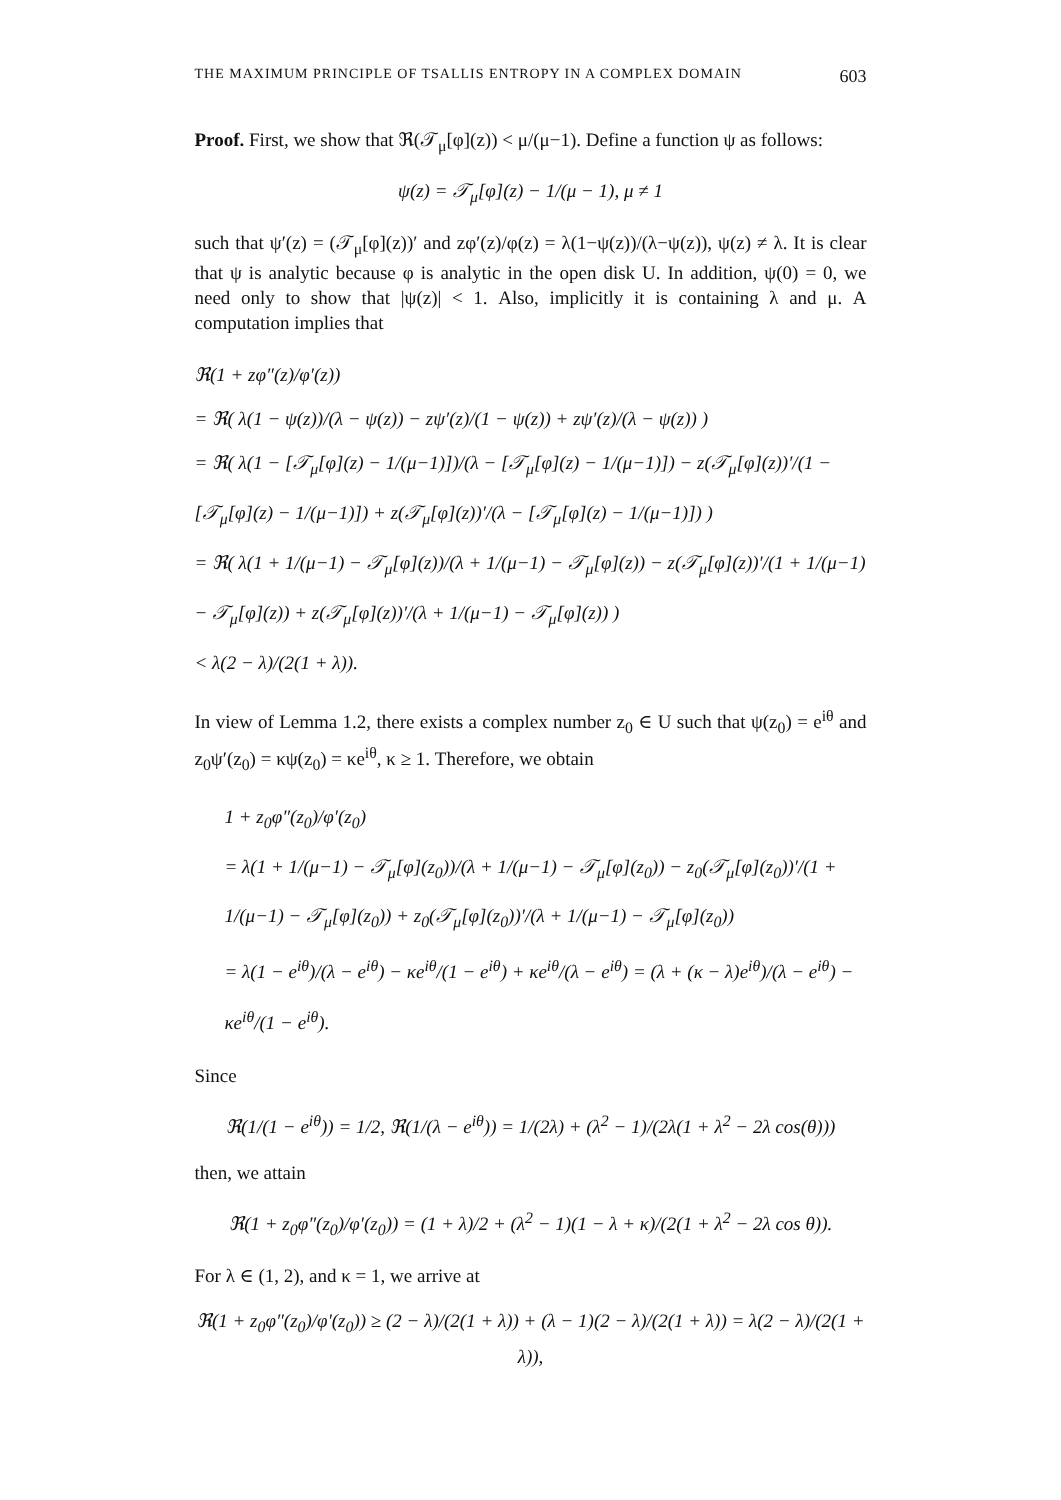THE MAXIMUM PRINCIPLE OF TSALLIS ENTROPY IN A COMPLEX DOMAIN 603
Proof. First, we show that ℜ(𝒯<sub>μ</sub>[φ](z)) < μ/(μ−1). Define a function ψ as follows:
ψ(z) = 𝒯<sub>μ</sub>[φ](z) − 1/(μ − 1), μ ≠ 1
such that ψ′(z) = (𝒯<sub>μ</sub>[φ](z))′ and zφ′(z)/φ(z) = λ(1−ψ(z))/(λ−ψ(z)), ψ(z) ≠ λ. It is clear that ψ is analytic because φ is analytic in the open disk U. In addition, ψ(0) = 0, we need only to show that |ψ(z)| < 1. Also, implicitly it is containing λ and μ. A computation implies that
ℜ(1 + zφ″(z)/φ′(z))
= ℜ( λ(1 − ψ(z))/(λ − ψ(z)) − zψ′(z)/(1 − ψ(z)) + zψ′(z)/(λ − ψ(z)) )
= ℜ( λ(1 − [𝒯<sub>μ</sub>[φ](z) − 1/(μ−1)])/(λ − [𝒯<sub>μ</sub>[φ](z) − 1/(μ−1)]) − z(𝒯<sub>μ</sub>[φ](z))′/(1 − [𝒯<sub>μ</sub>[φ](z) − 1/(μ−1)]) + z(𝒯<sub>μ</sub>[φ](z))′/(λ − [𝒯<sub>μ</sub>[φ](z) − 1/(μ−1)]) )
= ℜ( λ(1 + 1/(μ−1) − 𝒯<sub>μ</sub>[φ](z))/(λ + 1/(μ−1) − 𝒯<sub>μ</sub>[φ](z)) − z(𝒯<sub>μ</sub>[φ](z))′/(1 + 1/(μ−1) − 𝒯<sub>μ</sub>[φ](z)) + z(𝒯<sub>μ</sub>[φ](z))′/(λ + 1/(μ−1) − 𝒯<sub>μ</sub>[φ](z)) )
< λ(2 − λ)/(2(1 + λ)).
In view of Lemma 1.2, there exists a complex number z<sub>0</sub> ∈ U such that ψ(z<sub>0</sub>) = e<sup>iθ</sup> and z<sub>0</sub>ψ′(z<sub>0</sub>) = κψ(z<sub>0</sub>) = κe<sup>iθ</sup>, κ ≥ 1. Therefore, we obtain
1 + z<sub>0</sub>φ″(z<sub>0</sub>)/φ′(z<sub>0</sub>)
= λ(1 + 1/(μ−1) − 𝒯<sub>μ</sub>[φ](z<sub>0</sub>))/(λ + 1/(μ−1) − 𝒯<sub>μ</sub>[φ](z<sub>0</sub>)) − z<sub>0</sub>(𝒯<sub>μ</sub>[φ](z<sub>0</sub>))′/(1 + 1/(μ−1) − 𝒯<sub>μ</sub>[φ](z<sub>0</sub>)) + z<sub>0</sub>(𝒯<sub>μ</sub>[φ](z<sub>0</sub>))′/(λ + 1/(μ−1) − 𝒯<sub>μ</sub>[φ](z<sub>0</sub>))
= λ(1 − e<sup>iθ</sup>)/(λ − e<sup>iθ</sup>) − κe<sup>iθ</sup>/(1 − e<sup>iθ</sup>) + κe<sup>iθ</sup>/(λ − e<sup>iθ</sup>) = (λ + (κ − λ)e<sup>iθ</sup>)/(λ − e<sup>iθ</sup>) − κe<sup>iθ</sup>/(1 − e<sup>iθ</sup>).
Since
ℜ(1/(1 − e<sup>iθ</sup>)) = 1/2, ℜ(1/(λ − e<sup>iθ</sup>)) = 1/(2λ) + (λ<sup>2</sup> − 1)/(2λ(1 + λ<sup>2</sup> − 2λ cos(θ)))
then, we attain
ℜ(1 + z<sub>0</sub>φ″(z<sub>0</sub>)/φ′(z<sub>0</sub>)) = (1 + λ)/2 + (λ<sup>2</sup> − 1)(1 − λ + κ)/(2(1 + λ<sup>2</sup> − 2λ cos θ)).
For λ ∈ (1, 2), and κ = 1, we arrive at
ℜ(1 + z<sub>0</sub>φ″(z<sub>0</sub>)/φ′(z<sub>0</sub>)) ≥ (2 − λ)/(2(1 + λ)) + (λ − 1)(2 − λ)/(2(1 + λ)) = λ(2 − λ)/(2(1 + λ)),